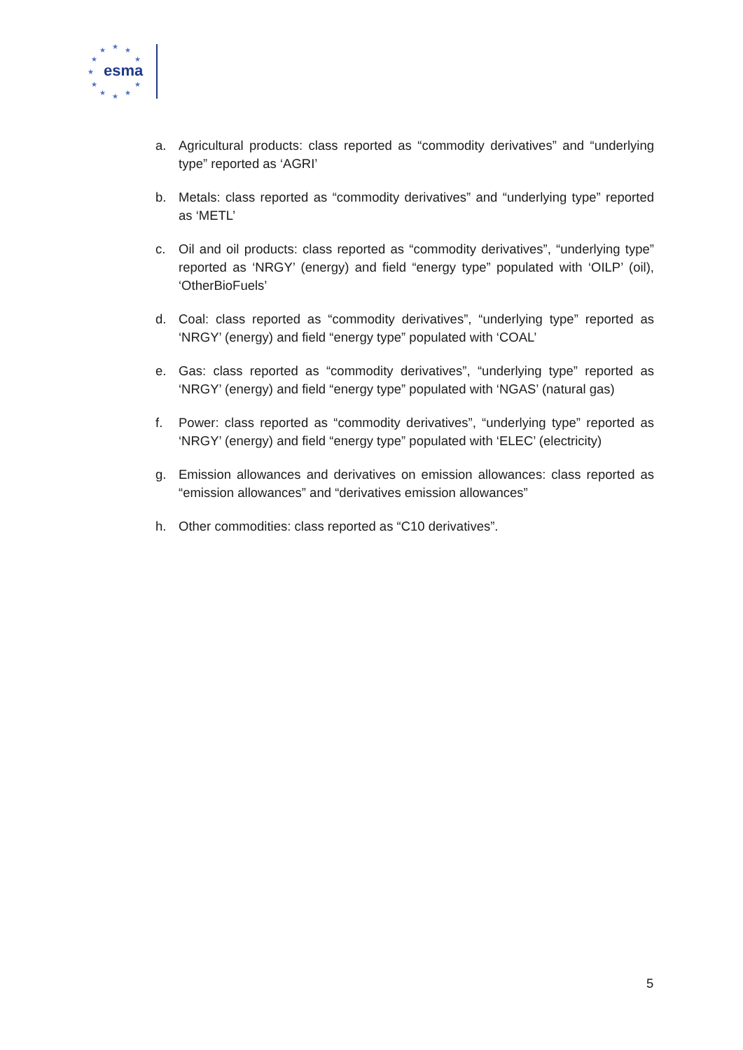★
★
★
★
★
★
★
★
★
★
★
esma
a. Agricultural products: class reported as “commodity derivatives” and “underlying type” reported as ‘AGRI’
b. Metals: class reported as “commodity derivatives” and “underlying type” reported as ‘METL’
c. Oil and oil products: class reported as “commodity derivatives”, “underlying type” reported as ‘NRGY’ (energy) and field “energy type” populated with ‘OILP’ (oil), ‘OtherBioFuels’
d. Coal: class reported as “commodity derivatives”, “underlying type” reported as ‘NRGY’ (energy) and field “energy type” populated with ‘COAL’
e. Gas: class reported as “commodity derivatives”, “underlying type” reported as ‘NRGY’ (energy) and field “energy type” populated with ‘NGAS’ (natural gas)
f. Power: class reported as “commodity derivatives”, “underlying type” reported as ‘NRGY’ (energy) and field “energy type” populated with ‘ELEC’ (electricity)
g. Emission allowances and derivatives on emission allowances: class reported as “emission allowances” and “derivatives emission allowances”
h. Other commodities: class reported as “C10 derivatives”.
5